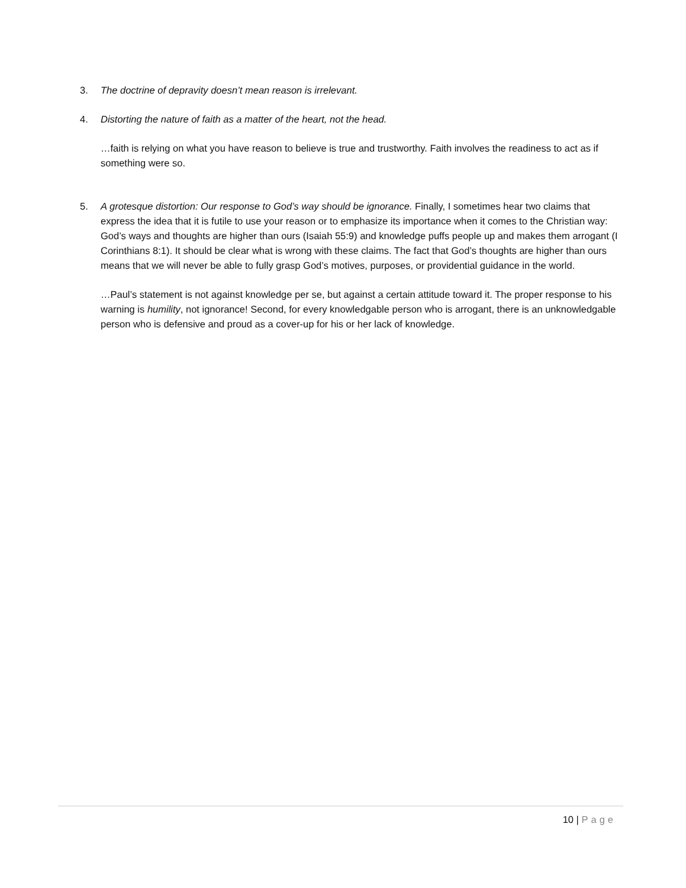3. The doctrine of depravity doesn’t mean reason is irrelevant.
4. Distorting the nature of faith as a matter of the heart, not the head.
…faith is relying on what you have reason to believe is true and trustworthy. Faith involves the readiness to act as if something were so.
5. A grotesque distortion: Our response to God’s way should be ignorance. Finally, I sometimes hear two claims that express the idea that it is futile to use your reason or to emphasize its importance when it comes to the Christian way: God’s ways and thoughts are higher than ours (Isaiah 55:9) and knowledge puffs people up and makes them arrogant (I Corinthians 8:1). It should be clear what is wrong with these claims. The fact that God’s thoughts are higher than ours means that we will never be able to fully grasp God’s motives, purposes, or providential guidance in the world.
…Paul’s statement is not against knowledge per se, but against a certain attitude toward it. The proper response to his warning is humility, not ignorance! Second, for every knowledgable person who is arrogant, there is an unknowledgable person who is defensive and proud as a cover-up for his or her lack of knowledge.
10 | Page